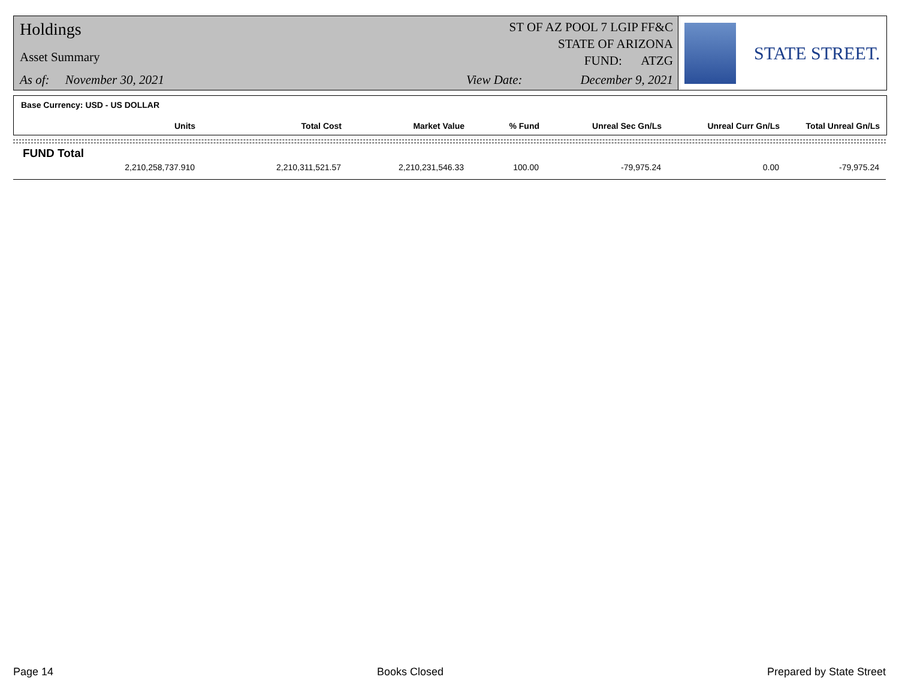Holdings
Asset Summary
As of: November 30, 2021
ST OF AZ POOL 7 LGIP FF&C
STATE OF ARIZONA
FUND: ATZG
View Date: December 9, 2021
STATE STREET.
Base Currency: USD - US DOLLAR
| Units | Total Cost | Market Value | % Fund | Unreal Sec Gn/Ls | Unreal Curr Gn/Ls | Total Unreal Gn/Ls |
| --- | --- | --- | --- | --- | --- | --- |
FUND Total
| 2,210,258,737.910 | 2,210,311,521.57 | 2,210,231,546.33 | 100.00 | -79,975.24 | 0.00 | -79,975.24 |
Page 14 Books Closed Prepared by State Street